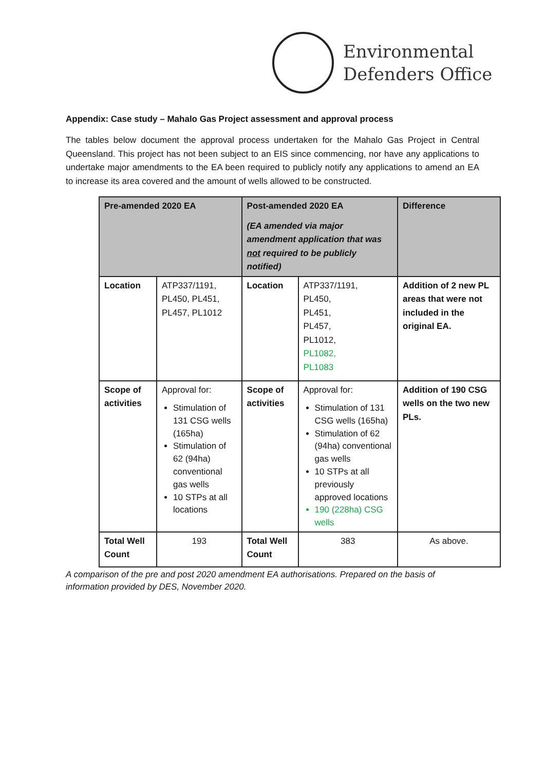Environmental
Defenders Office
Appendix: Case study – Mahalo Gas Project assessment and approval process
The tables below document the approval process undertaken for the Mahalo Gas Project in Central Queensland. This project has not been subject to an EIS since commencing, nor have any applications to undertake major amendments to the EA been required to publicly notify any applications to amend an EA to increase its area covered and the amount of wells allowed to be constructed.
| Pre-amended 2020 EA | | Post-amended 2020 EA (EA amended via major amendment application that was not required to be publicly notified) | | Difference |
| Location | ATP337/1191, PL450, PL451, PL457, PL1012 | Location | ATP337/1191, PL450, PL451, PL457, PL1012, PL1082, PL1083 | Addition of 2 new PL areas that were not included in the original EA. |
| Scope of activities | Approval for: Stimulation of 131 CSG wells (165ha) Stimulation of 62 (94ha) conventional gas wells 10 STPs at all locations | Scope of activities | Approval for: Stimulation of 131 CSG wells (165ha) Stimulation of 62 (94ha) conventional gas wells 10 STPs at all previously approved locations 190 (228ha) CSG wells | Addition of 190 CSG wells on the two new PLs. |
| Total Well Count | 193 | Total Well Count | 383 | As above. |
A comparison of the pre and post 2020 amendment EA authorisations. Prepared on the basis of information provided by DES, November 2020.